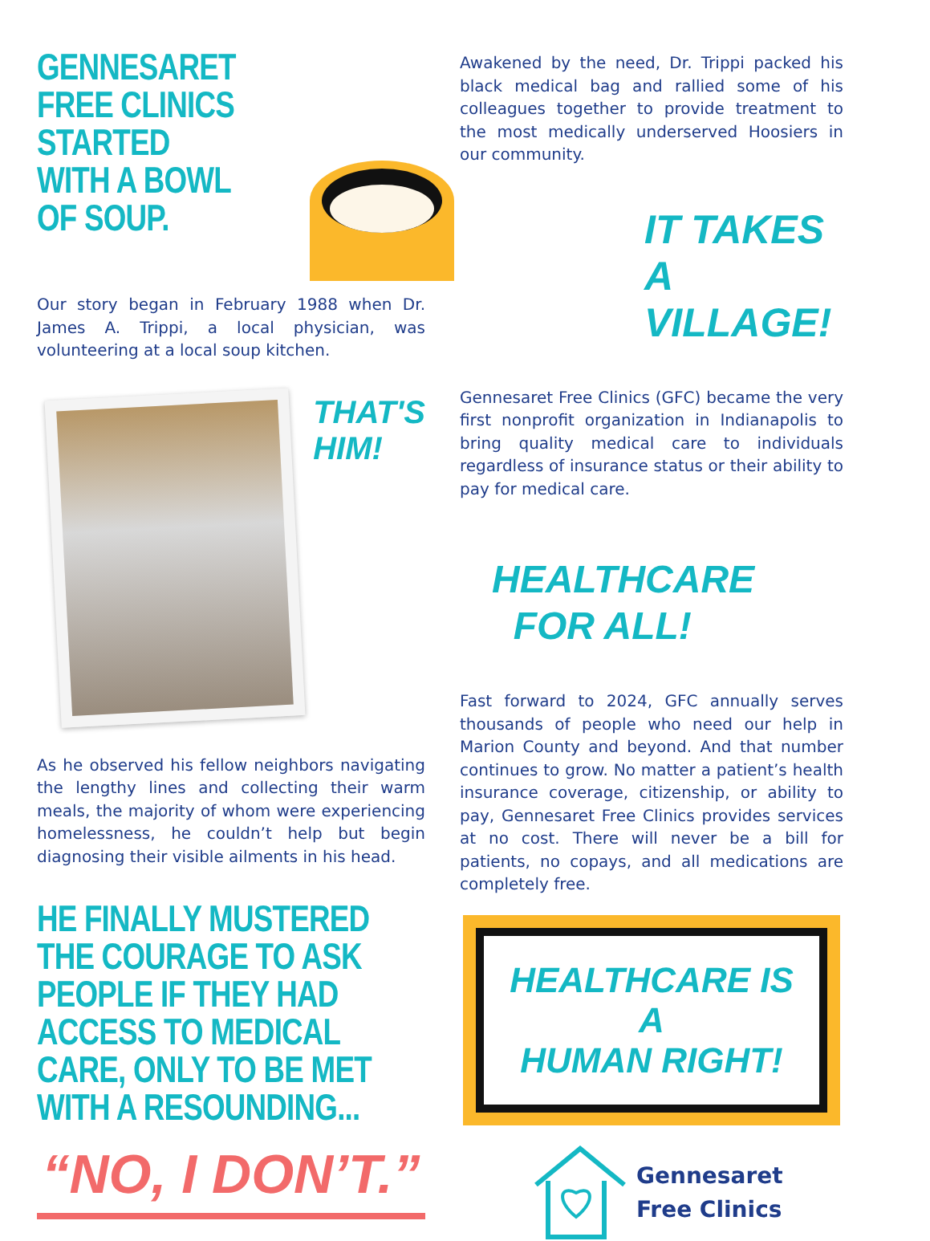GENNESARET
FREE CLINICS
STARTED
WITH A BOWL
OF SOUP.
Our story began in February 1988 when Dr. James A. Trippi, a local physician, was volunteering at a local soup kitchen.
THAT'S
HIM!
As he observed his fellow neighbors navigating the lengthy lines and collecting their warm meals, the majority of whom were experiencing homelessness, he couldn’t help but begin diagnosing their visible ailments in his head.
HE FINALLY MUSTERED THE COURAGE TO ASK PEOPLE IF THEY HAD ACCESS TO MEDICAL CARE, ONLY TO BE MET WITH A RESOUNDING...
“NO, I DON’T.”
Awakened by the need, Dr. Trippi packed his black medical bag and rallied some of his colleagues together to provide treatment to the most medically underserved Hoosiers in our community.
IT TAKES
A VILLAGE!
Gennesaret Free Clinics (GFC) became the very first nonprofit organization in Indianapolis to bring quality medical care to individuals regardless of insurance status or their ability to pay for medical care.
HEALTHCARE
FOR ALL!
Fast forward to 2024, GFC annually serves thousands of people who need our help in Marion County and beyond. And that number continues to grow. No matter a patient’s health insurance coverage, citizenship, or ability to pay, Gennesaret Free Clinics provides services at no cost. There will never be a bill for patients, no copays, and all medications are completely free.
HEALTHCARE IS A
HUMAN RIGHT!
Gennesaret
Free Clinics